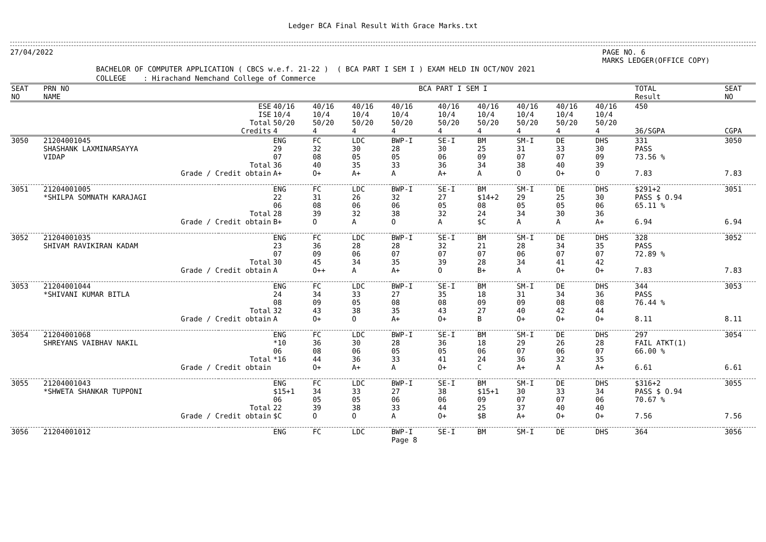Ledger BCA Final Result With Grace Marks.txt
27/04/2022 PAGE NO. 6
MARKS LEDGER(OFFICE COPY)
BACHELOR OF COMPUTER APPLICATION ( CBCS w.e.f. 21-22 ) ( BCA PART I SEM I ) EXAM HELD IN OCT/NOV 2021
COLLEGE : Hirachand Nemchand College of Commerce
| SEAT NO | PRN NO NAME | | BCA PART I SEM I | | | | | | | | | TOTAL Result | SEAT NO |
| --- | --- | --- | --- | --- | --- | --- | --- | --- | --- | --- | --- | --- | --- |
| | | ESE ISE Total Credits | 40/16 10/4 50/20 4 | 40/16 10/4 50/20 4 | 40/16 10/4 50/20 4 | 40/16 10/4 50/20 4 | 40/16 10/4 50/20 4 | 40/16 10/4 50/20 4 | 40/16 10/4 50/20 4 | 40/16 10/4 50/20 4 | 40/16 10/4 50/20 4 | 450 36/SGPA | CGPA |
| 3050 | 21204001045 SHASHANK LAXMINARSAYYA VIDAP | Total | ENG 29 07 36 | FC 32 08 40 | LDC 30 05 35 | BWP-I 28 05 33 | SE-I 30 06 36 | BM 25 09 34 | SM-I 31 07 38 | DE 33 07 40 | DHS 30 09 39 | 331 PASS 73.56 % | 3050 |
| | Grade / Credit obtain | | A+ | O+ | A+ | A | A+ | A | O | O+ | O | 7.83 | 7.83 |
| 3051 | 21204001005 *SHILPA SOMNATH KARAJAGI | Total | ENG 22 06 28 | FC 31 08 39 | LDC 26 06 32 | BWP-I 32 06 38 | SE-I 27 05 32 | BM $14+2 08 24 | SM-I 29 05 34 | DE 25 05 30 | DHS 30 06 36 | $291+2 PASS $ O.94 65.11 % | 3051 |
| | Grade / Credit obtain | | B+ | O | A | O | A | $C | A | A | A+ | 6.94 | 6.94 |
| 3052 | 21204001035 SHIVAM RAVIKIRAN KADAM | Total | ENG 23 07 30 | FC 36 09 45 | LDC 28 06 34 | BWP-I 28 07 35 | SE-I 32 07 39 | BM 21 07 28 | SM-I 28 06 34 | DE 34 07 41 | DHS 35 07 42 | 328 PASS 72.89 % | 3052 |
| | Grade / Credit obtain | | A | O++ | A | A+ | O | B+ | A | O+ | O+ | 7.83 | 7.83 |
| 3053 | 21204001044 *SHIVANI KUMAR BITLA | Total | ENG 24 08 32 | FC 34 09 43 | LDC 33 05 38 | BWP-I 27 08 35 | SE-I 35 08 43 | BM 18 09 27 | SM-I 31 09 40 | DE 34 08 42 | DHS 36 08 44 | 344 PASS 76.44 % | 3053 |
| | Grade / Credit obtain | | A | O+ | O | A+ | O+ | B | O+ | O+ | O+ | 8.11 | 8.11 |
| 3054 | 21204001068 SHREYANS VAIBHAV NAKIL | Total | ENG *10 06 *16 | FC 36 08 44 | LDC 30 06 36 | BWP-I 28 05 33 | SE-I 36 05 41 | BM 18 06 24 | SM-I 29 07 36 | DE 26 06 32 | DHS 28 07 35 | 297 FAIL ATKT(1) 66.00 % | 3054 |
| | Grade / Credit obtain | | | O+ | A+ | A | O+ | C | A+ | A | A+ | 6.61 | 6.61 |
| 3055 | 21204001043 *SHWETA SHANKAR TUPPONI | Total | ENG $15+1 06 22 | FC 34 05 39 | LDC 33 05 38 | BWP-I 27 06 33 | SE-I 38 06 44 | BM $15+1 09 25 | SM-I 30 07 37 | DE 33 07 40 | DHS 34 06 40 | $316+2 PASS $ O.94 70.67 % | 3055 |
| | Grade / Credit obtain | | $C | O | O | A | O+ | $B | A+ | O+ | O+ | 7.56 | 7.56 |
| 3056 | 21204001012 | | ENG | FC | LDC | BWP-I Page 8 | SE-I | BM | SM-I | DE | DHS | 364 | 3056 |